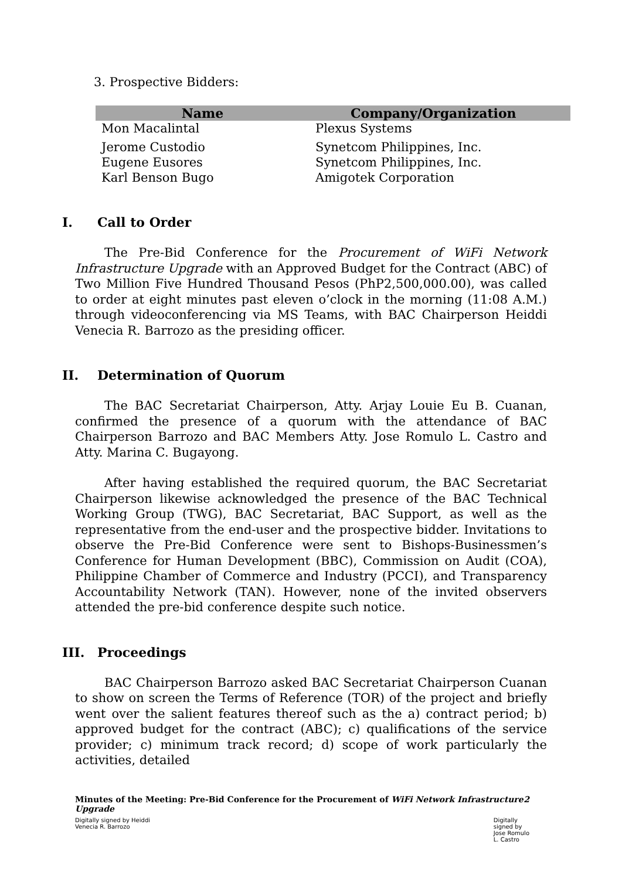3. Prospective Bidders:
| Name | Company/Organization |
| --- | --- |
| Mon Macalintal | Plexus Systems |
| Jerome Custodio | Synetcom Philippines, Inc. |
| Eugene Eusores | Synetcom Philippines, Inc. |
| Karl Benson Bugo | Amigotek Corporation |
I. Call to Order
The Pre-Bid Conference for the Procurement of WiFi Network Infrastructure Upgrade with an Approved Budget for the Contract (ABC) of Two Million Five Hundred Thousand Pesos (PhP2,500,000.00), was called to order at eight minutes past eleven o’clock in the morning (11:08 A.M.) through videoconferencing via MS Teams, with BAC Chairperson Heiddi Venecia R. Barrozo as the presiding officer.
II. Determination of Quorum
The BAC Secretariat Chairperson, Atty. Arjay Louie Eu B. Cuanan, confirmed the presence of a quorum with the attendance of BAC Chairperson Barrozo and BAC Members Atty. Jose Romulo L. Castro and Atty. Marina C. Bugayong.
After having established the required quorum, the BAC Secretariat Chairperson likewise acknowledged the presence of the BAC Technical Working Group (TWG), BAC Secretariat, BAC Support, as well as the representative from the end-user and the prospective bidder. Invitations to observe the Pre-Bid Conference were sent to Bishops-Businessmen’s Conference for Human Development (BBC), Commission on Audit (COA), Philippine Chamber of Commerce and Industry (PCCI), and Transparency Accountability Network (TAN). However, none of the invited observers attended the pre-bid conference despite such notice.
III. Proceedings
BAC Chairperson Barrozo asked BAC Secretariat Chairperson Cuanan to show on screen the Terms of Reference (TOR) of the project and briefly went over the salient features thereof such as the a) contract period; b) approved budget for the contract (ABC); c) qualifications of the service provider; c) minimum track record; d) scope of work particularly the activities, detailed
Minutes of the Meeting: Pre-Bid Conference for the Procurement of WiFi Network Infrastructure Upgrade
2
Digitally signed by Heiddi
Venecia R. Barrozo
Digitally
signed by
Jose Romulo
L. Castro